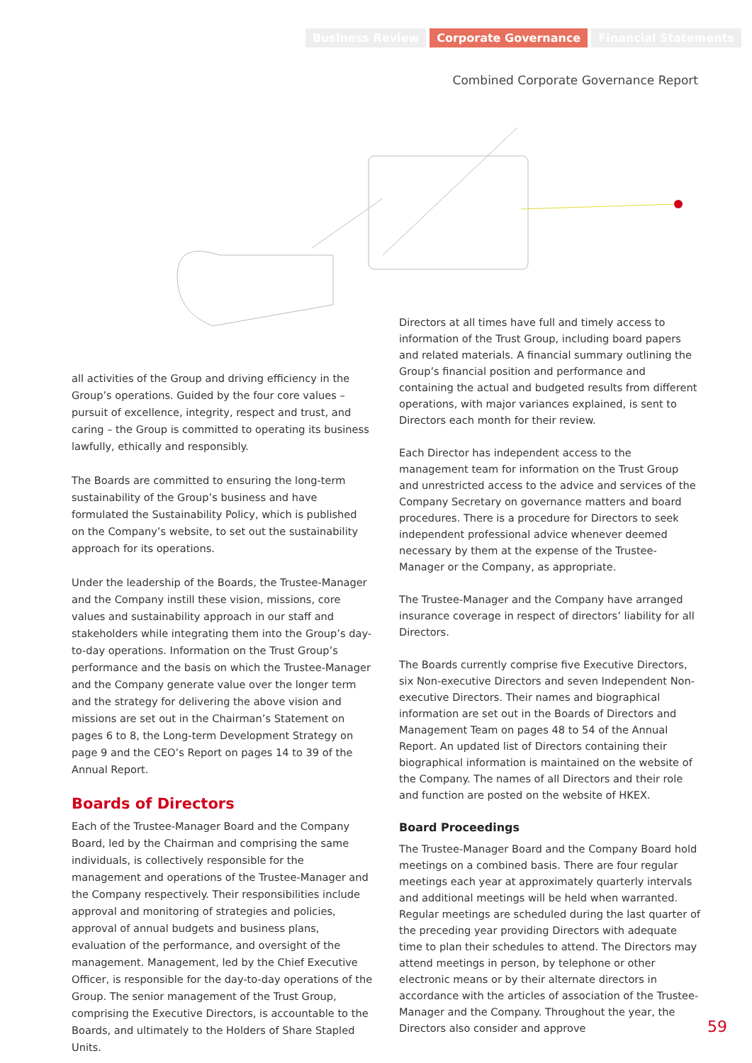Business Review Corporate Governance Financial Statements
Combined Corporate Governance Report
all activities of the Group and driving efficiency in the Group’s operations. Guided by the four core values – pursuit of excellence, integrity, respect and trust, and caring – the Group is committed to operating its business lawfully, ethically and responsibly.
The Boards are committed to ensuring the long-term sustainability of the Group’s business and have formulated the Sustainability Policy, which is published on the Company’s website, to set out the sustainability approach for its operations.
Under the leadership of the Boards, the Trustee-Manager and the Company instill these vision, missions, core values and sustainability approach in our staff and stakeholders while integrating them into the Group’s day-to-day operations. Information on the Trust Group’s performance and the basis on which the Trustee-Manager and the Company generate value over the longer term and the strategy for delivering the above vision and missions are set out in the Chairman’s Statement on pages 6 to 8, the Long-term Development Strategy on page 9 and the CEO’s Report on pages 14 to 39 of the Annual Report.
Boards of Directors
Each of the Trustee-Manager Board and the Company Board, led by the Chairman and comprising the same individuals, is collectively responsible for the management and operations of the Trustee-Manager and the Company respectively. Their responsibilities include approval and monitoring of strategies and policies, approval of annual budgets and business plans, evaluation of the performance, and oversight of the management. Management, led by the Chief Executive Officer, is responsible for the day-to-day operations of the Group. The senior management of the Trust Group, comprising the Executive Directors, is accountable to the Boards, and ultimately to the Holders of Share Stapled Units.
Directors at all times have full and timely access to information of the Trust Group, including board papers and related materials. A financial summary outlining the Group’s financial position and performance and containing the actual and budgeted results from different operations, with major variances explained, is sent to Directors each month for their review.
Each Director has independent access to the management team for information on the Trust Group and unrestricted access to the advice and services of the Company Secretary on governance matters and board procedures. There is a procedure for Directors to seek independent professional advice whenever deemed necessary by them at the expense of the Trustee-Manager or the Company, as appropriate.
The Trustee-Manager and the Company have arranged insurance coverage in respect of directors’ liability for all Directors.
The Boards currently comprise five Executive Directors, six Non-executive Directors and seven Independent Non-executive Directors. Their names and biographical information are set out in the Boards of Directors and Management Team on pages 48 to 54 of the Annual Report. An updated list of Directors containing their biographical information is maintained on the website of the Company. The names of all Directors and their role and function are posted on the website of HKEX.
Board Proceedings
The Trustee-Manager Board and the Company Board hold meetings on a combined basis. There are four regular meetings each year at approximately quarterly intervals and additional meetings will be held when warranted. Regular meetings are scheduled during the last quarter of the preceding year providing Directors with adequate time to plan their schedules to attend. The Directors may attend meetings in person, by telephone or other electronic means or by their alternate directors in accordance with the articles of association of the Trustee-Manager and the Company. Throughout the year, the Directors also consider and approve
59